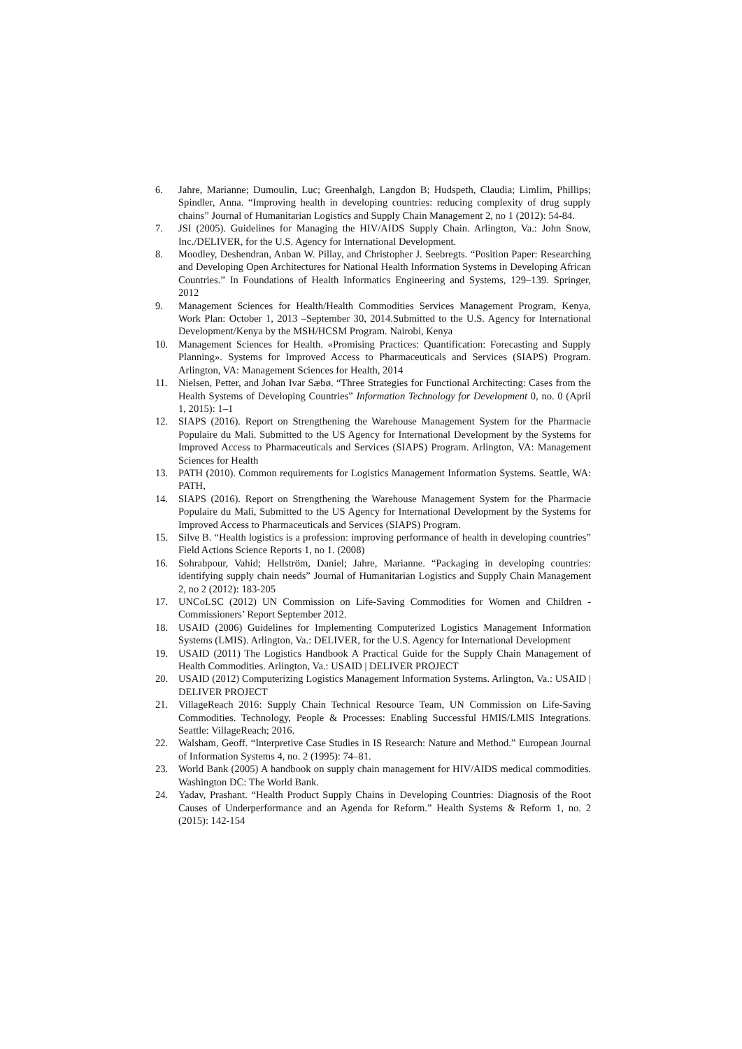6. Jahre, Marianne; Dumoulin, Luc; Greenhalgh, Langdon B; Hudspeth, Claudia; Limlim, Phillips; Spindler, Anna. “Improving health in developing countries: reducing complexity of drug supply chains” Journal of Humanitarian Logistics and Supply Chain Management 2, no 1 (2012): 54-84.
7. JSI (2005). Guidelines for Managing the HIV/AIDS Supply Chain. Arlington, Va.: John Snow, Inc./DELIVER, for the U.S. Agency for International Development.
8. Moodley, Deshendran, Anban W. Pillay, and Christopher J. Seebregts. “Position Paper: Researching and Developing Open Architectures for National Health Information Systems in Developing African Countries.” In Foundations of Health Informatics Engineering and Systems, 129–139. Springer, 2012
9. Management Sciences for Health/Health Commodities Services Management Program, Kenya, Work Plan: October 1, 2013 –September 30, 2014.Submitted to the U.S. Agency for International Development/Kenya by the MSH/HCSM Program. Nairobi, Kenya
10. Management Sciences for Health. «Promising Practices: Quantification: Forecasting and Supply Planning». Systems for Improved Access to Pharmaceuticals and Services (SIAPS) Program. Arlington, VA: Management Sciences for Health, 2014
11. Nielsen, Petter, and Johan Ivar Sæbø. “Three Strategies for Functional Architecting: Cases from the Health Systems of Developing Countries” Information Technology for Development 0, no. 0 (April 1, 2015): 1–1
12. SIAPS (2016). Report on Strengthening the Warehouse Management System for the Pharmacie Populaire du Mali. Submitted to the US Agency for International Development by the Systems for Improved Access to Pharmaceuticals and Services (SIAPS) Program. Arlington, VA: Management Sciences for Health
13. PATH (2010). Common requirements for Logistics Management Information Systems. Seattle, WA: PATH,
14. SIAPS (2016). Report on Strengthening the Warehouse Management System for the Pharmacie Populaire du Mali, Submitted to the US Agency for International Development by the Systems for Improved Access to Pharmaceuticals and Services (SIAPS) Program.
15. Silve B. “Health logistics is a profession: improving performance of health in developing countries” Field Actions Science Reports 1, no 1. (2008)
16. Sohrabpour, Vahid; Hellström, Daniel; Jahre, Marianne. “Packaging in developing countries: identifying supply chain needs” Journal of Humanitarian Logistics and Supply Chain Management 2, no 2 (2012): 183-205
17. UNCoLSC (2012) UN Commission on Life-Saving Commodities for Women and Children - Commissioners’ Report September 2012.
18. USAID (2006) Guidelines for Implementing Computerized Logistics Management Information Systems (LMIS). Arlington, Va.: DELIVER, for the U.S. Agency for International Development
19. USAID (2011) The Logistics Handbook A Practical Guide for the Supply Chain Management of Health Commodities. Arlington, Va.: USAID | DELIVER PROJECT
20. USAID (2012) Computerizing Logistics Management Information Systems. Arlington, Va.: USAID | DELIVER PROJECT
21. VillageReach 2016: Supply Chain Technical Resource Team, UN Commission on Life-Saving Commodities. Technology, People & Processes: Enabling Successful HMIS/LMIS Integrations. Seattle: VillageReach; 2016.
22. Walsham, Geoff. “Interpretive Case Studies in IS Research: Nature and Method.” European Journal of Information Systems 4, no. 2 (1995): 74–81.
23. World Bank (2005) A handbook on supply chain management for HIV/AIDS medical commodities. Washington DC: The World Bank.
24. Yadav, Prashant. “Health Product Supply Chains in Developing Countries: Diagnosis of the Root Causes of Underperformance and an Agenda for Reform.” Health Systems & Reform 1, no. 2 (2015): 142-154